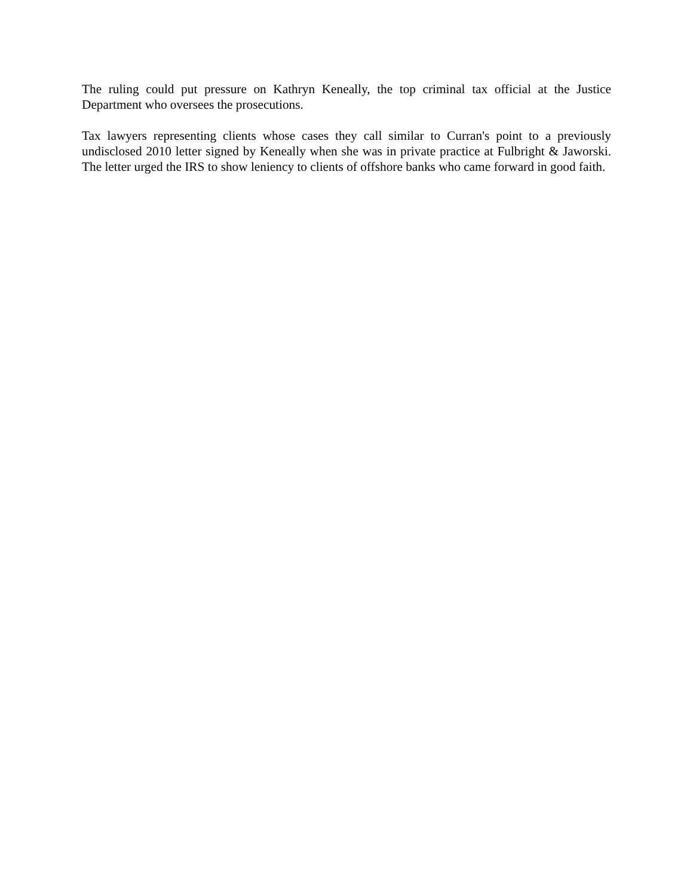The ruling could put pressure on Kathryn Keneally, the top criminal tax official at the Justice Department who oversees the prosecutions.
Tax lawyers representing clients whose cases they call similar to Curran's point to a previously undisclosed 2010 letter signed by Keneally when she was in private practice at Fulbright & Jaworski. The letter urged the IRS to show leniency to clients of offshore banks who came forward in good faith.